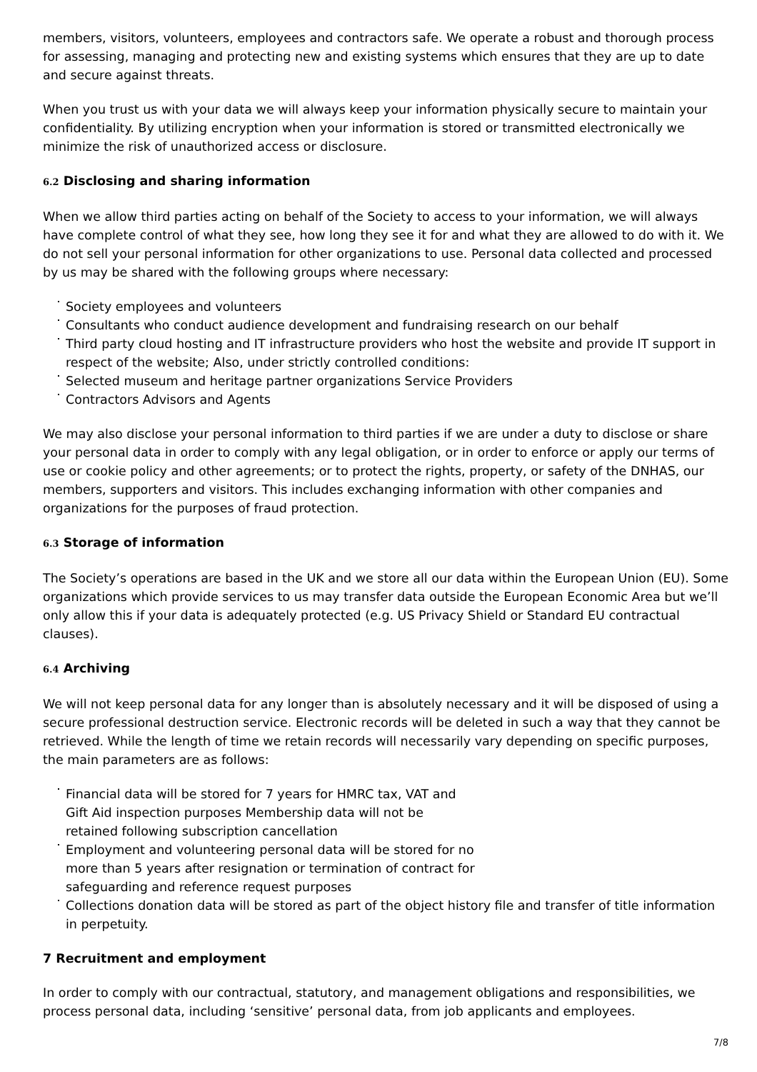members, visitors, volunteers, employees and contractors safe. We operate a robust and thorough process for assessing, managing and protecting new and existing systems which ensures that they are up to date and secure against threats.
When you trust us with your data we will always keep your information physically secure to maintain your confidentiality. By utilizing encryption when your information is stored or transmitted electronically we minimize the risk of unauthorized access or disclosure.
6.2 Disclosing and sharing information
When we allow third parties acting on behalf of the Society to access to your information, we will always have complete control of what they see, how long they see it for and what they are allowed to do with it. We do not sell your personal information for other organizations to use. Personal data collected and processed by us may be shared with the following groups where necessary:
Society employees and volunteers
Consultants who conduct audience development and fundraising research on our behalf
Third party cloud hosting and IT infrastructure providers who host the website and provide IT support in respect of the website; Also, under strictly controlled conditions:
Selected museum and heritage partner organizations Service Providers
Contractors Advisors and Agents
We may also disclose your personal information to third parties if we are under a duty to disclose or share your personal data in order to comply with any legal obligation, or in order to enforce or apply our terms of use or cookie policy and other agreements; or to protect the rights, property, or safety of the DNHAS, our members, supporters and visitors. This includes exchanging information with other companies and organizations for the purposes of fraud protection.
6.3 Storage of information
The Society’s operations are based in the UK and we store all our data within the European Union (EU). Some organizations which provide services to us may transfer data outside the European Economic Area but we’ll only allow this if your data is adequately protected (e.g. US Privacy Shield or Standard EU contractual clauses).
6.4 Archiving
We will not keep personal data for any longer than is absolutely necessary and it will be disposed of using a secure professional destruction service. Electronic records will be deleted in such a way that they cannot be retrieved. While the length of time we retain records will necessarily vary depending on specific purposes, the main parameters are as follows:
Financial data will be stored for 7 years for HMRC tax, VAT and Gift Aid inspection purposes Membership data will not be retained following subscription cancellation
Employment and volunteering personal data will be stored for no more than 5 years after resignation or termination of contract for safeguarding and reference request purposes
Collections donation data will be stored as part of the object history file and transfer of title information in perpetuity.
7 Recruitment and employment
In order to comply with our contractual, statutory, and management obligations and responsibilities, we process personal data, including ‘sensitive’ personal data, from job applicants and employees.
7/8